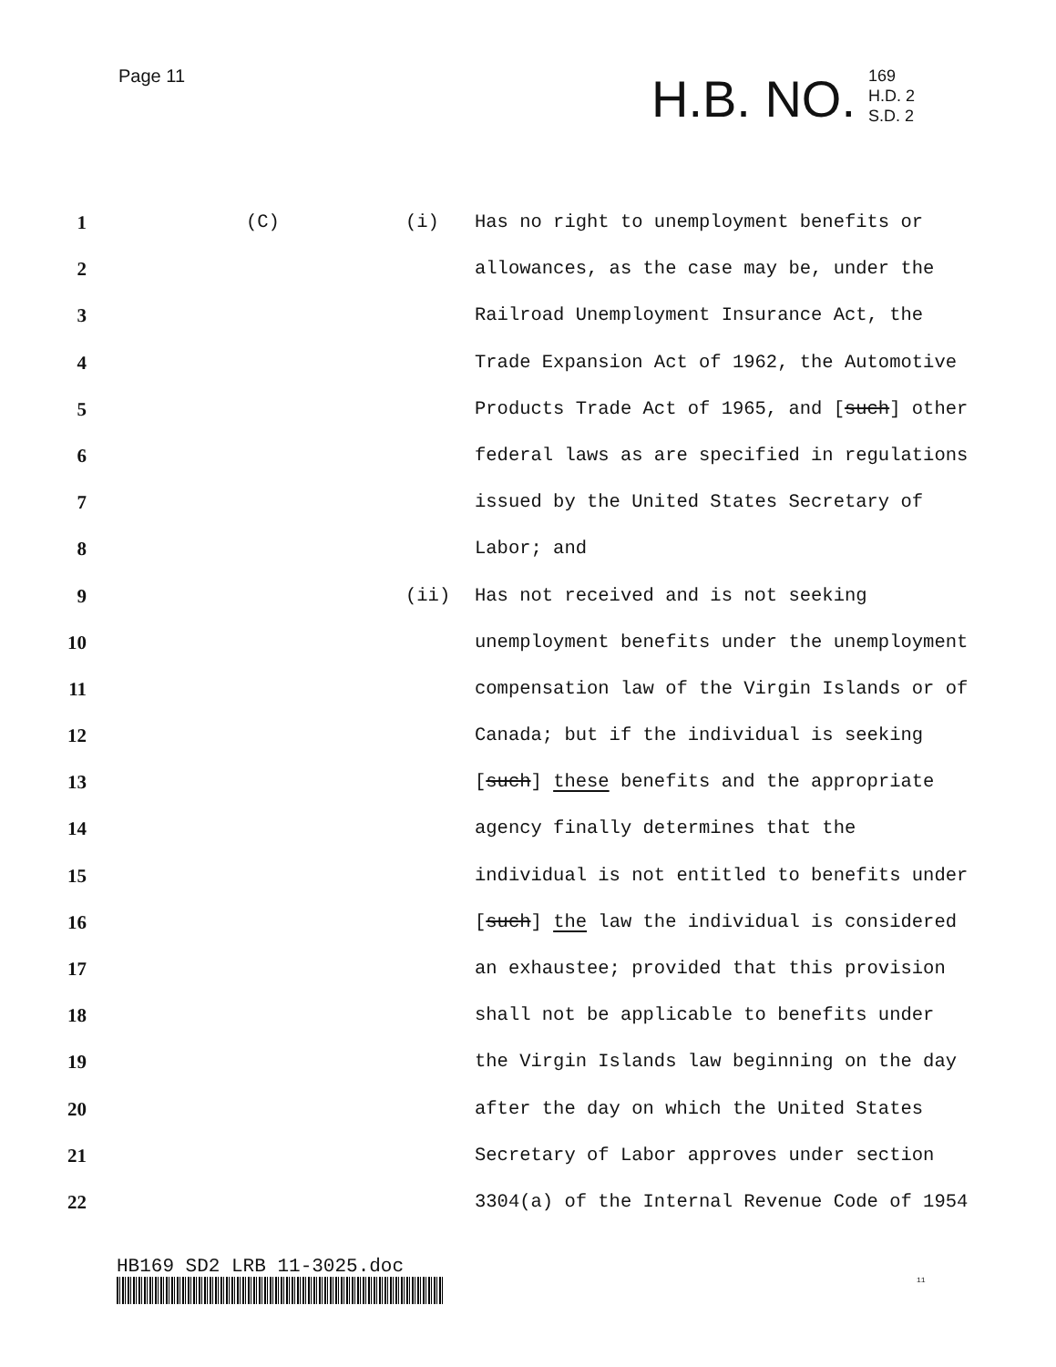Page 11
H.B. NO. 169
H.D. 2
S.D. 2
1 (C) (i) Has no right to unemployment benefits or
2 allowances, as the case may be, under the
3 Railroad Unemployment Insurance Act, the
4 Trade Expansion Act of 1962, the Automotive
5 Products Trade Act of 1965, and [such] other
6 federal laws as are specified in regulations
7 issued by the United States Secretary of
8 Labor; and
9 (ii) Has not received and is not seeking
10 unemployment benefits under the unemployment
11 compensation law of the Virgin Islands or of
12 Canada; but if the individual is seeking
13 [such] these benefits and the appropriate
14 agency finally determines that the
15 individual is not entitled to benefits under
16 [such] the law the individual is considered
17 an exhaustee; provided that this provision
18 shall not be applicable to benefits under
19 the Virgin Islands law beginning on the day
20 after the day on which the United States
21 Secretary of Labor approves under section
22 3304(a) of the Internal Revenue Code of 1954
HB169 SD2 LRB 11-3025.doc
11